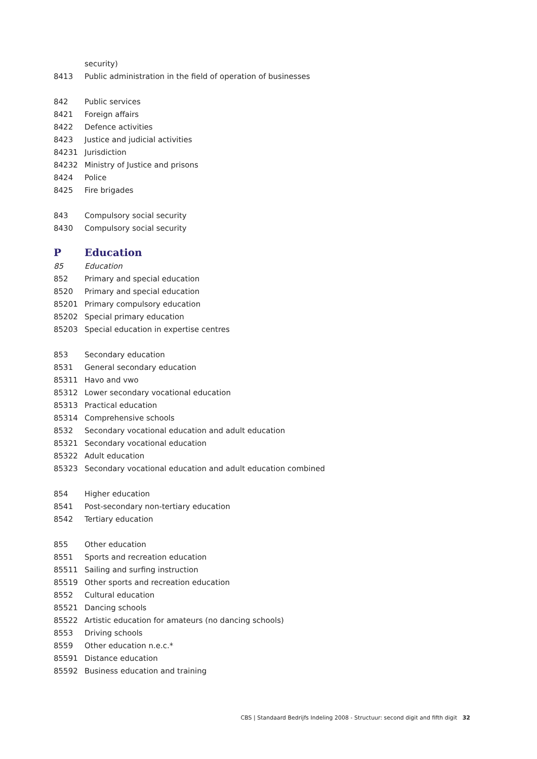| | security) |
| 8413 | Public administration in the field of operation of businesses |
| 842 | Public services |
| 8421 | Foreign affairs |
| 8422 | Defence activities |
| 8423 | Justice and judicial activities |
| 84231 | Jurisdiction |
| 84232 | Ministry of Justice and prisons |
| 8424 | Police |
| 8425 | Fire brigades |
| 843 | Compulsory social security |
| 8430 | Compulsory social security |
| P | Education |
| 85 | Education |
| 852 | Primary and special education |
| 8520 | Primary and special education |
| 85201 | Primary compulsory education |
| 85202 | Special primary education |
| 85203 | Special education in expertise centres |
| 853 | Secondary education |
| 8531 | General secondary education |
| 85311 | Havo and vwo |
| 85312 | Lower secondary vocational education |
| 85313 | Practical education |
| 85314 | Comprehensive schools |
| 8532 | Secondary vocational education and adult education |
| 85321 | Secondary vocational education |
| 85322 | Adult education |
| 85323 | Secondary vocational education and adult education combined |
| 854 | Higher education |
| 8541 | Post-secondary non-tertiary education |
| 8542 | Tertiary education |
| 855 | Other education |
| 8551 | Sports and recreation education |
| 85511 | Sailing and surfing instruction |
| 85519 | Other sports and recreation education |
| 8552 | Cultural education |
| 85521 | Dancing schools |
| 85522 | Artistic education for amateurs (no dancing schools) |
| 8553 | Driving schools |
| 8559 | Other education n.e.c.* |
| 85591 | Distance education |
| 85592 | Business education and training |
CBS | Standaard Bedrijfs Indeling 2008 - Structuur: second digit and fifth digit 32